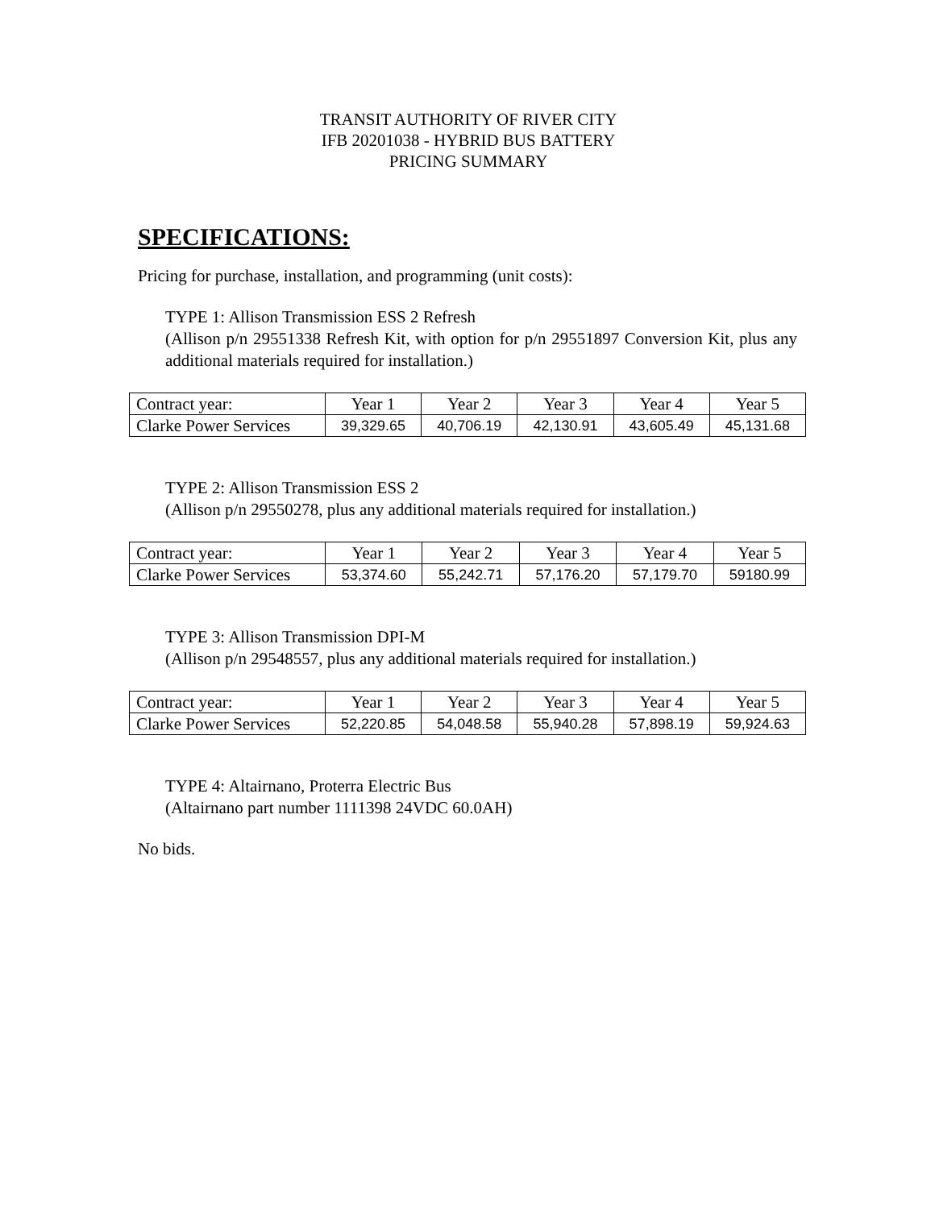TRANSIT AUTHORITY OF RIVER CITY
IFB 20201038 - HYBRID BUS BATTERY
PRICING SUMMARY
SPECIFICATIONS:
Pricing for purchase, installation, and programming (unit costs):
TYPE 1: Allison Transmission ESS 2 Refresh
(Allison p/n 29551338 Refresh Kit, with option for p/n 29551897 Conversion Kit, plus any additional materials required for installation.)
| Contract year: | Year 1 | Year 2 | Year 3 | Year 4 | Year 5 |
| Clarke Power Services | 39,329.65 | 40,706.19 | 42,130.91 | 43,605.49 | 45,131.68 |
TYPE 2: Allison Transmission ESS 2
(Allison p/n 29550278, plus any additional materials required for installation.)
| Contract year: | Year 1 | Year 2 | Year 3 | Year 4 | Year 5 |
| Clarke Power Services | 53,374.60 | 55,242.71 | 57,176.20 | 57,179.70 | 59180.99 |
TYPE 3: Allison Transmission DPI-M
(Allison p/n 29548557, plus any additional materials required for installation.)
| Contract year: | Year 1 | Year 2 | Year 3 | Year 4 | Year 5 |
| Clarke Power Services | 52,220.85 | 54,048.58 | 55,940.28 | 57,898.19 | 59,924.63 |
TYPE 4: Altairnano, Proterra Electric Bus
(Altairnano part number 1111398 24VDC 60.0AH)
No bids.